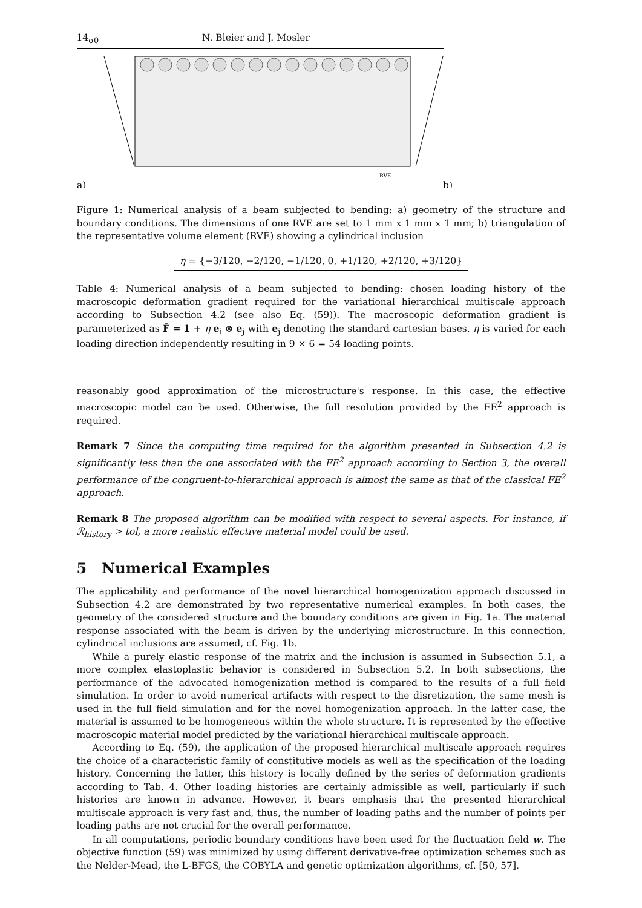14<sub>σ0</sub> N. Bleier and J. Mosler
RVE
a)
b)
Figure 1: Numerical analysis of a beam subjected to bending: a) geometry of the structure and boundary conditions. The dimensions of one RVE are set to 1 mm x 1 mm x 1 mm; b) triangulation of the representative volume element (RVE) showing a cylindrical inclusion
| η = {−3/120, −2/120, −1/120, 0, +1/120, +2/120, +3/120} |
Table 4: Numerical analysis of a beam subjected to bending: chosen loading history of the macroscopic deformation gradient required for the variational hierarchical multiscale approach according to Subsection 4.2 (see also Eq. (59)). The macroscopic deformation gradient is parameterized as F̄ = 1 + η e<sub>i</sub> ⊗ e<sub>j</sub> with e<sub>j</sub> denoting the standard cartesian bases. η is varied for each loading direction independently resulting in 9 × 6 = 54 loading points.
reasonably good approximation of the microstructure's response. In this case, the effective macroscopic model can be used. Otherwise, the full resolution provided by the FE<sup>2</sup> approach is required.
Remark 7 Since the computing time required for the algorithm presented in Subsection 4.2 is significantly less than the one associated with the FE<sup>2</sup> approach according to Section 3, the overall performance of the congruent-to-hierarchical approach is almost the same as that of the classical FE<sup>2</sup> approach.
Remark 8 The proposed algorithm can be modified with respect to several aspects. For instance, if ℛ<sub>history</sub> > tol, a more realistic effective material model could be used.
5 Numerical Examples
The applicability and performance of the novel hierarchical homogenization approach discussed in Subsection 4.2 are demonstrated by two representative numerical examples. In both cases, the geometry of the considered structure and the boundary conditions are given in Fig. 1a. The material response associated with the beam is driven by the underlying microstructure. In this connection, cylindrical inclusions are assumed, cf. Fig. 1b.
While a purely elastic response of the matrix and the inclusion is assumed in Subsection 5.1, a more complex elastoplastic behavior is considered in Subsection 5.2. In both subsections, the performance of the advocated homogenization method is compared to the results of a full field simulation. In order to avoid numerical artifacts with respect to the disretization, the same mesh is used in the full field simulation and for the novel homogenization approach. In the latter case, the material is assumed to be homogeneous within the whole structure. It is represented by the effective macroscopic material model predicted by the variational hierarchical multiscale approach.
According to Eq. (59), the application of the proposed hierarchical multiscale approach requires the choice of a characteristic family of constitutive models as well as the specification of the loading history. Concerning the latter, this history is locally defined by the series of deformation gradients according to Tab. 4. Other loading histories are certainly admissible as well, particularly if such histories are known in advance. However, it bears emphasis that the presented hierarchical multiscale approach is very fast and, thus, the number of loading paths and the number of points per loading paths are not crucial for the overall performance.
In all computations, periodic boundary conditions have been used for the fluctuation field w. The objective function (59) was minimized by using different derivative-free optimization schemes such as the Nelder-Mead, the L-BFGS, the COBYLA and genetic optimization algorithms, cf. [50, 57].